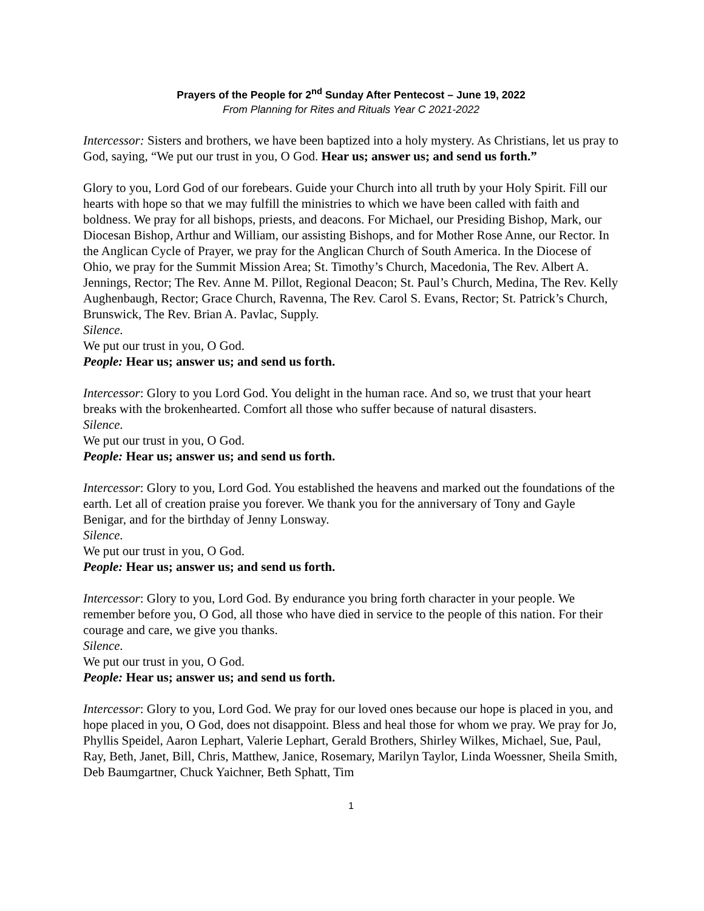Prayers of the People for 2<sup>nd</sup> Sunday After Pentecost – June 19, 2022
From Planning for Rites and Rituals Year C 2021-2022
Intercessor: Sisters and brothers, we have been baptized into a holy mystery. As Christians, let us pray to God, saying, “We put our trust in you, O God. Hear us; answer us; and send us forth.”
Glory to you, Lord God of our forebears. Guide your Church into all truth by your Holy Spirit. Fill our hearts with hope so that we may fulfill the ministries to which we have been called with faith and boldness. We pray for all bishops, priests, and deacons. For Michael, our Presiding Bishop, Mark, our Diocesan Bishop, Arthur and William, our assisting Bishops, and for Mother Rose Anne, our Rector. In the Anglican Cycle of Prayer, we pray for the Anglican Church of South America. In the Diocese of Ohio, we pray for the Summit Mission Area; St. Timothy’s Church, Macedonia, The Rev. Albert A. Jennings, Rector; The Rev. Anne M. Pillot, Regional Deacon; St. Paul’s Church, Medina, The Rev. Kelly Aughenbaugh, Rector; Grace Church, Ravenna, The Rev. Carol S. Evans, Rector; St. Patrick’s Church, Brunswick, The Rev. Brian A. Pavlac, Supply.
Silence.
We put our trust in you, O God.
People: Hear us; answer us; and send us forth.
Intercessor: Glory to you Lord God. You delight in the human race. And so, we trust that your heart breaks with the brokenhearted. Comfort all those who suffer because of natural disasters.
Silence.
We put our trust in you, O God.
People: Hear us; answer us; and send us forth.
Intercessor: Glory to you, Lord God. You established the heavens and marked out the foundations of the earth. Let all of creation praise you forever. We thank you for the anniversary of Tony and Gayle Benigar, and for the birthday of Jenny Lonsway.
Silence.
We put our trust in you, O God.
People: Hear us; answer us; and send us forth.
Intercessor: Glory to you, Lord God. By endurance you bring forth character in your people. We remember before you, O God, all those who have died in service to the people of this nation. For their courage and care, we give you thanks.
Silence.
We put our trust in you, O God.
People: Hear us; answer us; and send us forth.
Intercessor: Glory to you, Lord God. We pray for our loved ones because our hope is placed in you, and hope placed in you, O God, does not disappoint. Bless and heal those for whom we pray. We pray for Jo, Phyllis Speidel, Aaron Lephart, Valerie Lephart, Gerald Brothers, Shirley Wilkes, Michael, Sue, Paul, Ray, Beth, Janet, Bill, Chris, Matthew, Janice, Rosemary, Marilyn Taylor, Linda Woessner, Sheila Smith, Deb Baumgartner, Chuck Yaichner, Beth Sphatt, Tim
1